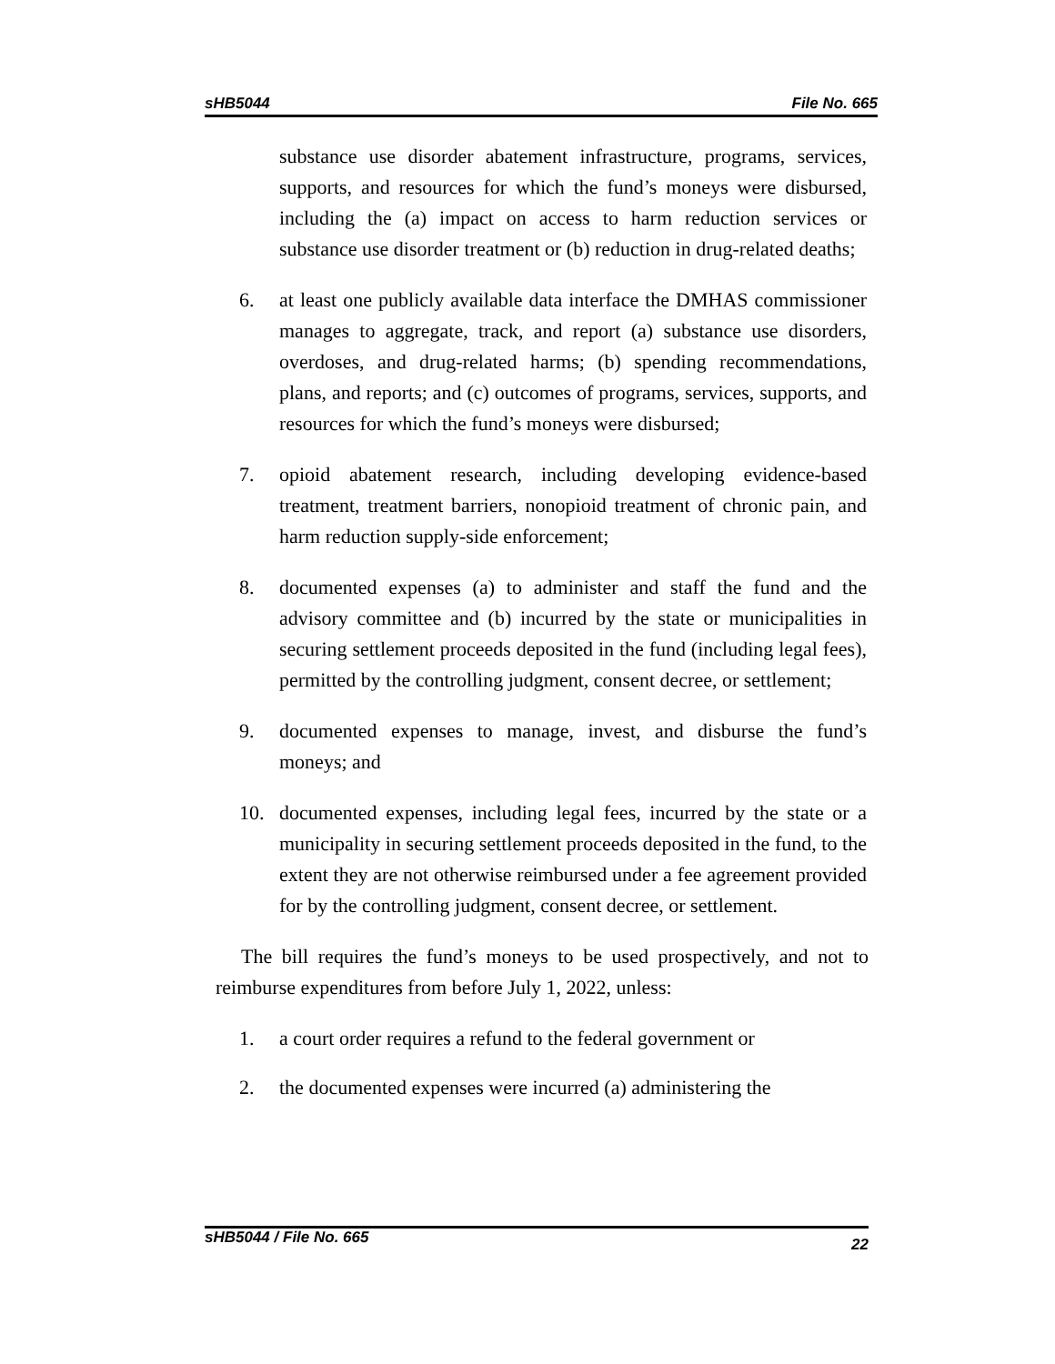sHB5044 File No. 665
substance use disorder abatement infrastructure, programs, services, supports, and resources for which the fund’s moneys were disbursed, including the (a) impact on access to harm reduction services or substance use disorder treatment or (b) reduction in drug-related deaths;
6. at least one publicly available data interface the DMHAS commissioner manages to aggregate, track, and report (a) substance use disorders, overdoses, and drug-related harms; (b) spending recommendations, plans, and reports; and (c) outcomes of programs, services, supports, and resources for which the fund’s moneys were disbursed;
7. opioid abatement research, including developing evidence-based treatment, treatment barriers, nonopioid treatment of chronic pain, and harm reduction supply-side enforcement;
8. documented expenses (a) to administer and staff the fund and the advisory committee and (b) incurred by the state or municipalities in securing settlement proceeds deposited in the fund (including legal fees), permitted by the controlling judgment, consent decree, or settlement;
9. documented expenses to manage, invest, and disburse the fund’s moneys; and
10. documented expenses, including legal fees, incurred by the state or a municipality in securing settlement proceeds deposited in the fund, to the extent they are not otherwise reimbursed under a fee agreement provided for by the controlling judgment, consent decree, or settlement.
The bill requires the fund’s moneys to be used prospectively, and not to reimburse expenditures from before July 1, 2022, unless:
1. a court order requires a refund to the federal government or
2. the documented expenses were incurred (a) administering the
sHB5044 / File No. 665 22